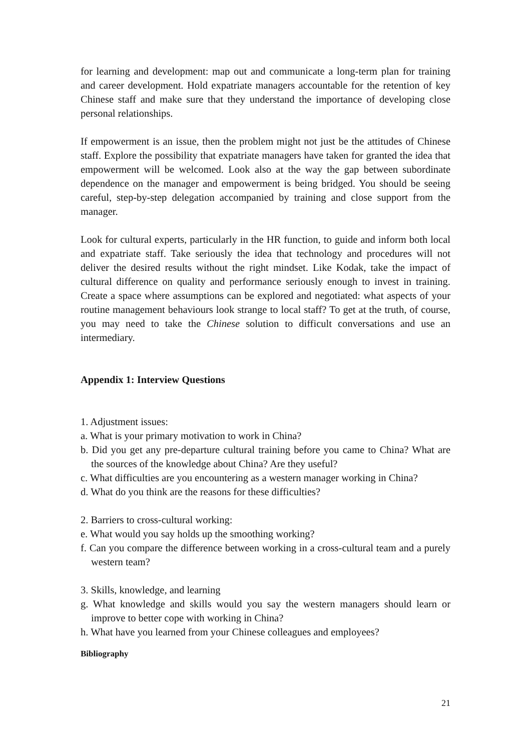for learning and development: map out and communicate a long-term plan for training and career development. Hold expatriate managers accountable for the retention of key Chinese staff and make sure that they understand the importance of developing close personal relationships.
If empowerment is an issue, then the problem might not just be the attitudes of Chinese staff. Explore the possibility that expatriate managers have taken for granted the idea that empowerment will be welcomed. Look also at the way the gap between subordinate dependence on the manager and empowerment is being bridged. You should be seeing careful, step-by-step delegation accompanied by training and close support from the manager.
Look for cultural experts, particularly in the HR function, to guide and inform both local and expatriate staff. Take seriously the idea that technology and procedures will not deliver the desired results without the right mindset. Like Kodak, take the impact of cultural difference on quality and performance seriously enough to invest in training. Create a space where assumptions can be explored and negotiated: what aspects of your routine management behaviours look strange to local staff? To get at the truth, of course, you may need to take the Chinese solution to difficult conversations and use an intermediary.
Appendix 1: Interview Questions
1. Adjustment issues:
a. What is your primary motivation to work in China?
b. Did you get any pre-departure cultural training before you came to China? What are the sources of the knowledge about China? Are they useful?
c. What difficulties are you encountering as a western manager working in China?
d. What do you think are the reasons for these difficulties?
2. Barriers to cross-cultural working:
e. What would you say holds up the smoothing working?
f. Can you compare the difference between working in a cross-cultural team and a purely western team?
3. Skills, knowledge, and learning
g. What knowledge and skills would you say the western managers should learn or improve to better cope with working in China?
h. What have you learned from your Chinese colleagues and employees?
Bibliography
21